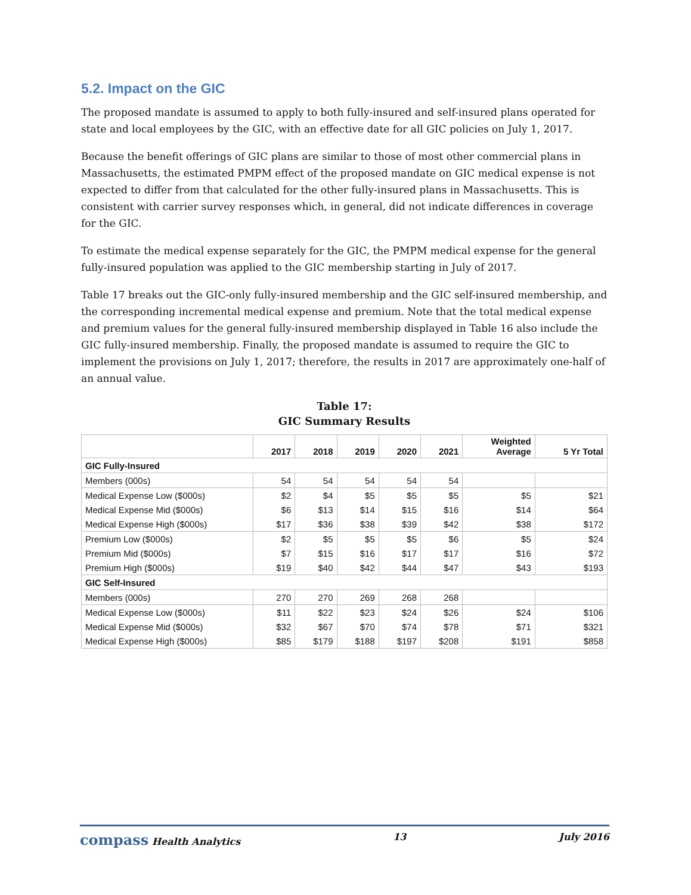5.2. Impact on the GIC
The proposed mandate is assumed to apply to both fully-insured and self-insured plans operated for state and local employees by the GIC, with an effective date for all GIC policies on July 1, 2017.
Because the benefit offerings of GIC plans are similar to those of most other commercial plans in Massachusetts, the estimated PMPM effect of the proposed mandate on GIC medical expense is not expected to differ from that calculated for the other fully-insured plans in Massachusetts. This is consistent with carrier survey responses which, in general, did not indicate differences in coverage for the GIC.
To estimate the medical expense separately for the GIC, the PMPM medical expense for the general fully-insured population was applied to the GIC membership starting in July of 2017.
Table 17 breaks out the GIC-only fully-insured membership and the GIC self-insured membership, and the corresponding incremental medical expense and premium. Note that the total medical expense and premium values for the general fully-insured membership displayed in Table 16 also include the GIC fully-insured membership. Finally, the proposed mandate is assumed to require the GIC to implement the provisions on July 1, 2017; therefore, the results in 2017 are approximately one-half of an annual value.
Table 17:
GIC Summary Results
| | 2017 | 2018 | 2019 | 2020 | 2021 | Weighted Average | 5 Yr Total |
| --- | --- | --- | --- | --- | --- | --- | --- |
| GIC Fully-Insured | | | | | | | |
| Members (000s) | 54 | 54 | 54 | 54 | 54 | | |
| Medical Expense Low ($000s) | $2 | $4 | $5 | $5 | $5 | $5 | $21 |
| Medical Expense Mid ($000s) | $6 | $13 | $14 | $15 | $16 | $14 | $64 |
| Medical Expense High ($000s) | $17 | $36 | $38 | $39 | $42 | $38 | $172 |
| Premium Low ($000s) | $2 | $5 | $5 | $5 | $6 | $5 | $24 |
| Premium Mid ($000s) | $7 | $15 | $16 | $17 | $17 | $16 | $72 |
| Premium High ($000s) | $19 | $40 | $42 | $44 | $47 | $43 | $193 |
| GIC Self-Insured | | | | | | | |
| Members (000s) | 270 | 270 | 269 | 268 | 268 | | |
| Medical Expense Low ($000s) | $11 | $22 | $23 | $24 | $26 | $24 | $106 |
| Medical Expense Mid ($000s) | $32 | $67 | $70 | $74 | $78 | $71 | $321 |
| Medical Expense High ($000s) | $85 | $179 | $188 | $197 | $208 | $191 | $858 |
compass Health Analytics 13 July 2016